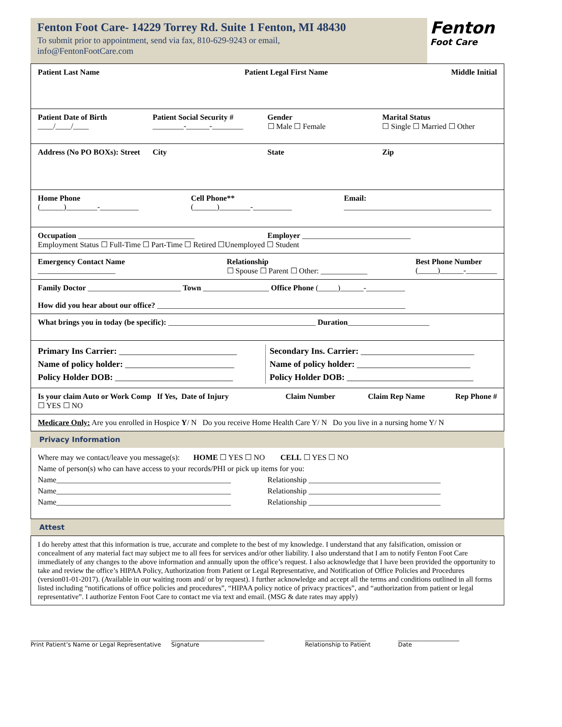Fenton Foot Care- 14229 Torrey Rd. Suite 1 Fenton, MI 48430
To submit prior to appointment, send via fax, 810-629-9243 or email,
info@FentonFootCare.com
Fenton
Foot Care
Patient Last Name Patient Legal First Name Middle Initial
Patient Date of Birth
____/____/____
Patient Social Security #
________-______-________
Gender
☐ Male ☐ Female
Marital Status
☐ Single ☐ Married ☐ Other
Address (No PO BOXs): Street City State Zip
Home Phone
(______)________-__________
Cell Phone**
(______)________-__________
Email:
______________________________________
Occupation ______________________________
Employer ____________________________
Employment Status ☐ Full-Time ☐ Part-Time ☐ Retired ☐Unemployed ☐ Student
Emergency Contact Name
____________________
Relationship
☐ Spouse ☐ Parent ☐ Other: ____________
Best Phone Number
(_____)______-________
Family Doctor ________________________ Town _________________ Office Phone (_____)______-__________
How did you hear about our office? ________________________________________________________________
What brings you in today (be specific): ______________________________________ Duration_____________________
Primary Ins Carrier: ___________________________
Name of policy holder: _________________________
Policy Holder DOB: ___________________________
Secondary Ins. Carrier: __________________________
Name of policy holder: __________________________
Policy Holder DOB: _____________________________
Is your claim Auto or Work Comp If Yes, Date of Injury Claim Number Claim Rep Name Rep Phone #
☐ YES ☐ NO
Medicare Only: Are you enrolled in Hospice Y/ N Do you receive Home Health Care Y/ N Do you live in a nursing home Y/ N
Privacy Information
Where may we contact/leave you message(s): HOME ☐ YES ☐ NO CELL ☐ YES ☐ NO
Name of person(s) who can have access to your records/PHI or pick up items for you:
Name_____________________________________________
Relationship __________________________________
Name_____________________________________________
Relationship __________________________________
Name_____________________________________________
Relationship __________________________________
Attest
I do hereby attest that this information is true, accurate and complete to the best of my knowledge. I understand that any falsification, omission or concealment of any material fact may subject me to all fees for services and/or other liability. I also understand that I am to notify Fenton Foot Care immediately of any changes to the above information and annually upon the office’s request. I also acknowledge that I have been provided the opportunity to take and review the office’s HIPAA Policy, Authorization from Patient or Legal Representative, and Notification of Office Policies and Procedures (version01-01-2017). (Available in our waiting room and/ or by request). I further acknowledge and accept all the terms and conditions outlined in all forms listed including “notifications of office policies and procedures”, “HIPAA policy notice of privacy practices”, and “authorization from patient or legal representative”. I authorize Fenton Foot Care to contact me via text and email. (MSG & date rates may apply)
___________________________________
Print Patient’s Name or Legal Representative
________________________________
Signature
_____________________
Relationship to Patient
_____________________
Date